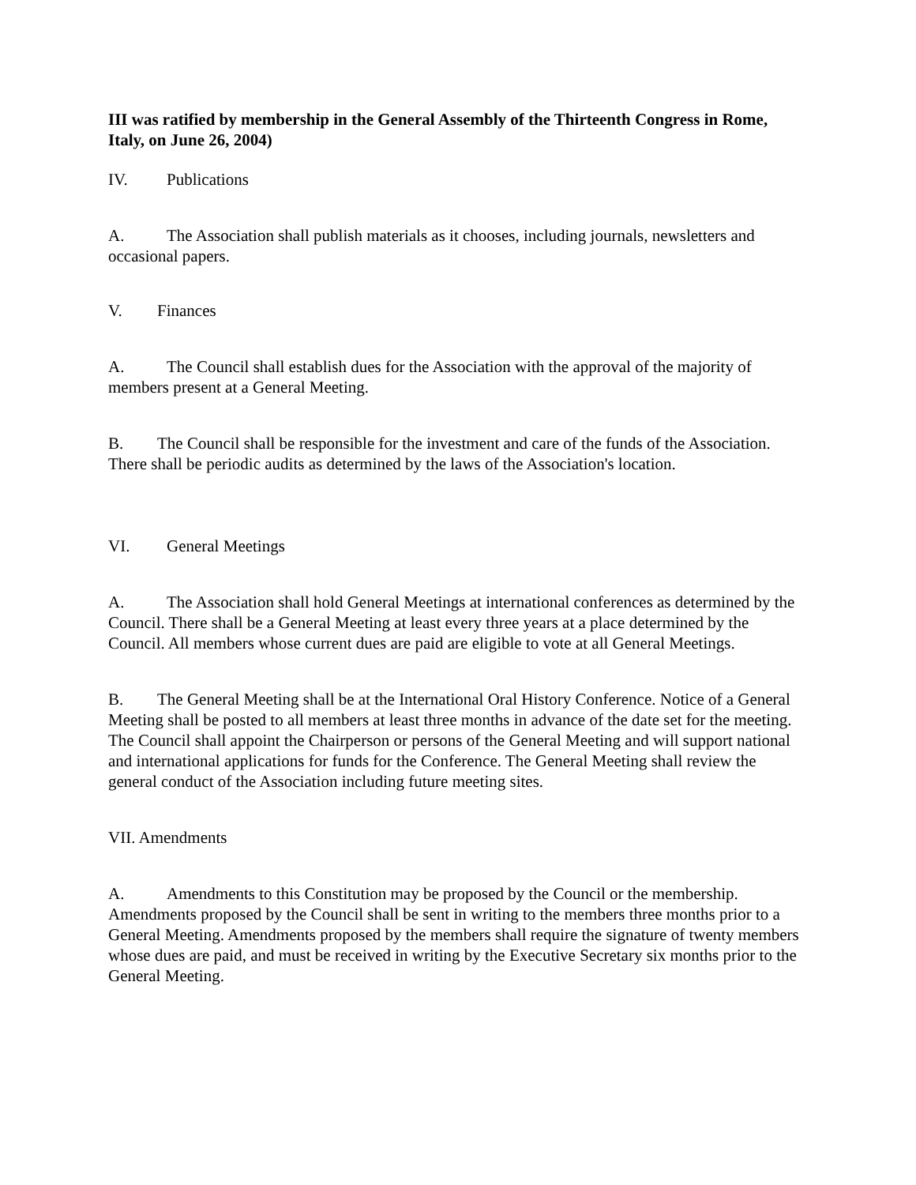III was ratified by membership in the General Assembly of the Thirteenth Congress in Rome, Italy, on June 26, 2004)
IV. Publications
A. The Association shall publish materials as it chooses, including journals, newsletters and occasional papers.
V. Finances
A. The Council shall establish dues for the Association with the approval of the majority of members present at a General Meeting.
B. The Council shall be responsible for the investment and care of the funds of the Association. There shall be periodic audits as determined by the laws of the Association's location.
VI. General Meetings
A. The Association shall hold General Meetings at international conferences as determined by the Council. There shall be a General Meeting at least every three years at a place determined by the Council. All members whose current dues are paid are eligible to vote at all General Meetings.
B. The General Meeting shall be at the International Oral History Conference. Notice of a General Meeting shall be posted to all members at least three months in advance of the date set for the meeting. The Council shall appoint the Chairperson or persons of the General Meeting and will support national and international applications for funds for the Conference. The General Meeting shall review the general conduct of the Association including future meeting sites.
VII. Amendments
A. Amendments to this Constitution may be proposed by the Council or the membership. Amendments proposed by the Council shall be sent in writing to the members three months prior to a General Meeting. Amendments proposed by the members shall require the signature of twenty members whose dues are paid, and must be received in writing by the Executive Secretary six months prior to the General Meeting.